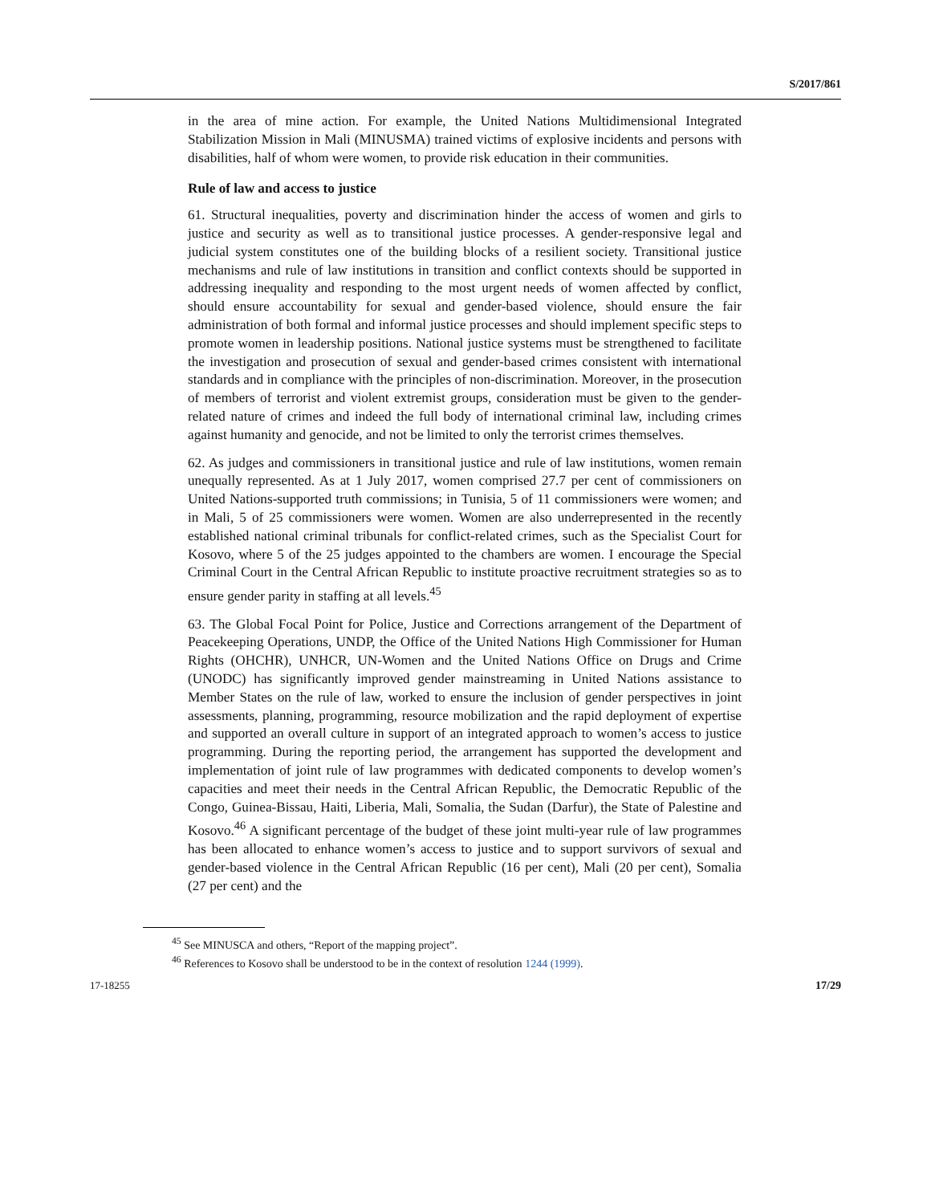S/2017/861
in the area of mine action. For example, the United Nations Multidimensional Integrated Stabilization Mission in Mali (MINUSMA) trained victims of explosive incidents and persons with disabilities, half of whom were women, to provide risk education in their communities.
Rule of law and access to justice
61. Structural inequalities, poverty and discrimination hinder the access of women and girls to justice and security as well as to transitional justice processes. A gender-responsive legal and judicial system constitutes one of the building blocks of a resilient society. Transitional justice mechanisms and rule of law institutions in transition and conflict contexts should be supported in addressing inequality and responding to the most urgent needs of women affected by conflict, should ensure accountability for sexual and gender-based violence, should ensure the fair administration of both formal and informal justice processes and should implement specific steps to promote women in leadership positions. National justice systems must be strengthened to facilitate the investigation and prosecution of sexual and gender-based crimes consistent with international standards and in compliance with the principles of non-discrimination. Moreover, in the prosecution of members of terrorist and violent extremist groups, consideration must be given to the gender-related nature of crimes and indeed the full body of international criminal law, including crimes against humanity and genocide, and not be limited to only the terrorist crimes themselves.
62. As judges and commissioners in transitional justice and rule of law institutions, women remain unequally represented. As at 1 July 2017, women comprised 27.7 per cent of commissioners on United Nations-supported truth commissions; in Tunisia, 5 of 11 commissioners were women; and in Mali, 5 of 25 commissioners were women. Women are also underrepresented in the recently established national criminal tribunals for conflict-related crimes, such as the Specialist Court for Kosovo, where 5 of the 25 judges appointed to the chambers are women. I encourage the Special Criminal Court in the Central African Republic to institute proactive recruitment strategies so as to ensure gender parity in staffing at all levels.<sup>45</sup>
63. The Global Focal Point for Police, Justice and Corrections arrangement of the Department of Peacekeeping Operations, UNDP, the Office of the United Nations High Commissioner for Human Rights (OHCHR), UNHCR, UN-Women and the United Nations Office on Drugs and Crime (UNODC) has significantly improved gender mainstreaming in United Nations assistance to Member States on the rule of law, worked to ensure the inclusion of gender perspectives in joint assessments, planning, programming, resource mobilization and the rapid deployment of expertise and supported an overall culture in support of an integrated approach to women’s access to justice programming. During the reporting period, the arrangement has supported the development and implementation of joint rule of law programmes with dedicated components to develop women’s capacities and meet their needs in the Central African Republic, the Democratic Republic of the Congo, Guinea-Bissau, Haiti, Liberia, Mali, Somalia, the Sudan (Darfur), the State of Palestine and Kosovo.<sup>46</sup> A significant percentage of the budget of these joint multi-year rule of law programmes has been allocated to enhance women’s access to justice and to support survivors of sexual and gender-based violence in the Central African Republic (16 per cent), Mali (20 per cent), Somalia (27 per cent) and the
<sup>45</sup> See MINUSCA and others, “Report of the mapping project”.
<sup>46</sup> References to Kosovo shall be understood to be in the context of resolution 1244 (1999).
17-18255 17/29